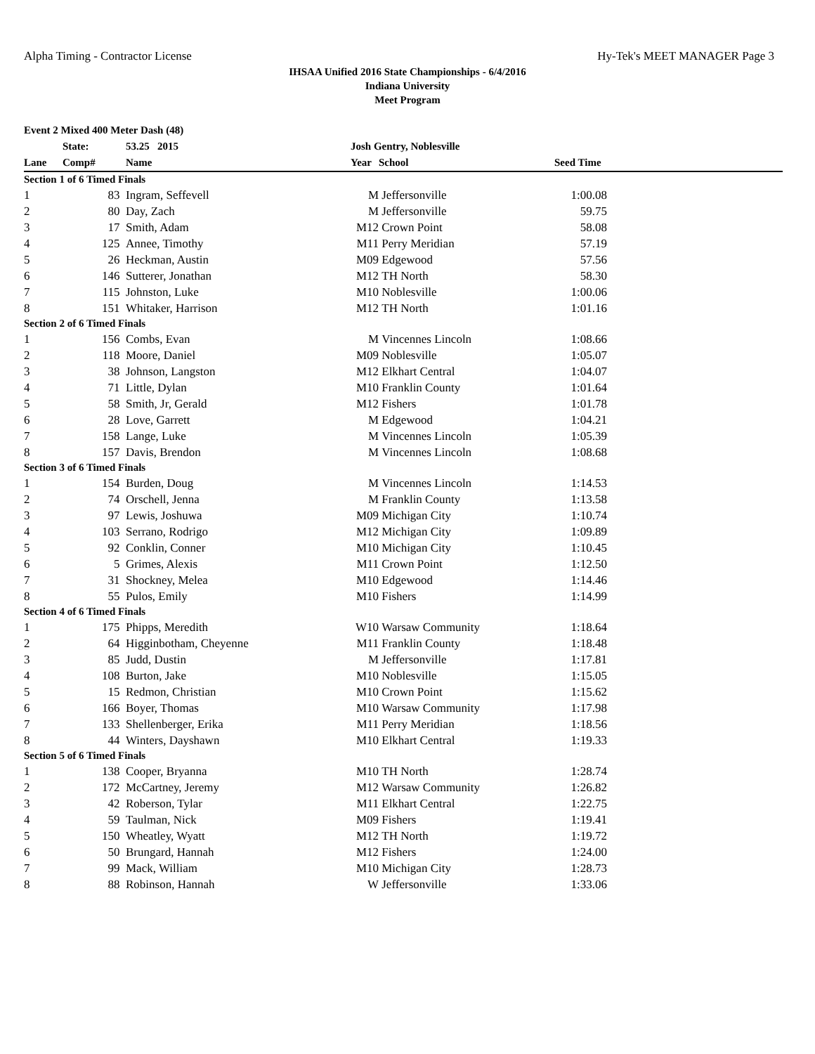Alpha Timing - Contractor License Hy-Tek's MEET MANAGER Page 3
IHSAA Unified 2016 State Championships - 6/4/2016
Indiana University
Meet Program
| Event 2 Mixed 400 Meter Dash (48) | | | | | |
| --- | --- | --- | --- | --- | --- |
| | State: | 53.25 2015 | Josh Gentry, Noblesville | | |
| Lane | Comp# | Name | Year | School | Seed Time |
| Section 1 of 6 Timed Finals | | | | | |
| 1 | 83 | Ingram, Seffevell | M | Jeffersonville | 1:00.08 |
| 2 | 80 | Day, Zach | M | Jeffersonville | 59.75 |
| 3 | 17 | Smith, Adam | M12 | Crown Point | 58.08 |
| 4 | 125 | Annee, Timothy | M11 | Perry Meridian | 57.19 |
| 5 | 26 | Heckman, Austin | M09 | Edgewood | 57.56 |
| 6 | 146 | Sutterer, Jonathan | M12 | TH North | 58.30 |
| 7 | 115 | Johnston, Luke | M10 | Noblesville | 1:00.06 |
| 8 | 151 | Whitaker, Harrison | M12 | TH North | 1:01.16 |
| Section 2 of 6 Timed Finals | | | | | |
| 1 | 156 | Combs, Evan | M | Vincennes Lincoln | 1:08.66 |
| 2 | 118 | Moore, Daniel | M09 | Noblesville | 1:05.07 |
| 3 | 38 | Johnson, Langston | M12 | Elkhart Central | 1:04.07 |
| 4 | 71 | Little, Dylan | M10 | Franklin County | 1:01.64 |
| 5 | 58 | Smith, Jr, Gerald | M12 | Fishers | 1:01.78 |
| 6 | 28 | Love, Garrett | M | Edgewood | 1:04.21 |
| 7 | 158 | Lange, Luke | M | Vincennes Lincoln | 1:05.39 |
| 8 | 157 | Davis, Brendon | M | Vincennes Lincoln | 1:08.68 |
| Section 3 of 6 Timed Finals | | | | | |
| 1 | 154 | Burden, Doug | M | Vincennes Lincoln | 1:14.53 |
| 2 | 74 | Orschell, Jenna | M | Franklin County | 1:13.58 |
| 3 | 97 | Lewis, Joshuwa | M09 | Michigan City | 1:10.74 |
| 4 | 103 | Serrano, Rodrigo | M12 | Michigan City | 1:09.89 |
| 5 | 92 | Conklin, Conner | M10 | Michigan City | 1:10.45 |
| 6 | 5 | Grimes, Alexis | M11 | Crown Point | 1:12.50 |
| 7 | 31 | Shockney, Melea | M10 | Edgewood | 1:14.46 |
| 8 | 55 | Pulos, Emily | M10 | Fishers | 1:14.99 |
| Section 4 of 6 Timed Finals | | | | | |
| 1 | 175 | Phipps, Meredith | W10 | Warsaw Community | 1:18.64 |
| 2 | 64 | Higginbotham, Cheyenne | M11 | Franklin County | 1:18.48 |
| 3 | 85 | Judd, Dustin | M | Jeffersonville | 1:17.81 |
| 4 | 108 | Burton, Jake | M10 | Noblesville | 1:15.05 |
| 5 | 15 | Redmon, Christian | M10 | Crown Point | 1:15.62 |
| 6 | 166 | Boyer, Thomas | M10 | Warsaw Community | 1:17.98 |
| 7 | 133 | Shellenberger, Erika | M11 | Perry Meridian | 1:18.56 |
| 8 | 44 | Winters, Dayshawn | M10 | Elkhart Central | 1:19.33 |
| Section 5 of 6 Timed Finals | | | | | |
| 1 | 138 | Cooper, Bryanna | M10 | TH North | 1:28.74 |
| 2 | 172 | McCartney, Jeremy | M12 | Warsaw Community | 1:26.82 |
| 3 | 42 | Roberson, Tylar | M11 | Elkhart Central | 1:22.75 |
| 4 | 59 | Taulman, Nick | M09 | Fishers | 1:19.41 |
| 5 | 150 | Wheatley, Wyatt | M12 | TH North | 1:19.72 |
| 6 | 50 | Brungard, Hannah | M12 | Fishers | 1:24.00 |
| 7 | 99 | Mack, William | M10 | Michigan City | 1:28.73 |
| 8 | 88 | Robinson, Hannah | W | Jeffersonville | 1:33.06 |